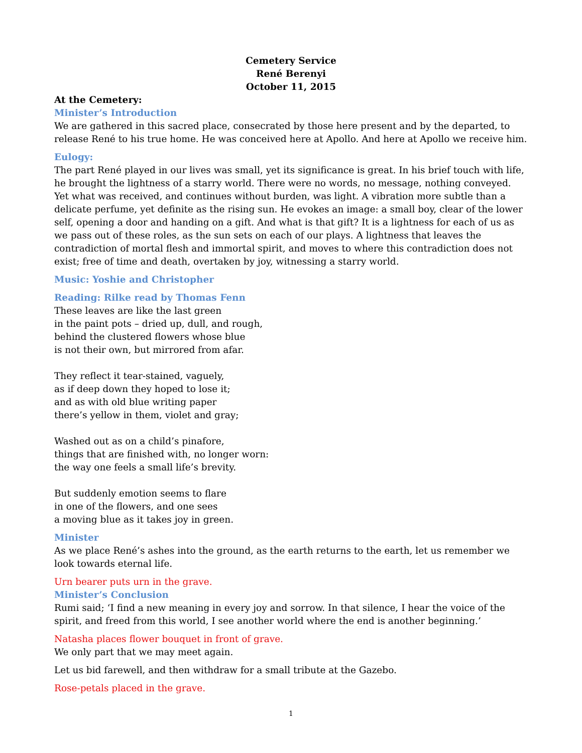Cemetery Service
René Berenyi
October 11, 2015
At the Cemetery:
Minister’s Introduction
We are gathered in this sacred place, consecrated by those here present and by the departed, to release René to his true home. He was conceived here at Apollo. And here at Apollo we receive him.
Eulogy:
The part René played in our lives was small, yet its significance is great. In his brief touch with life, he brought the lightness of a starry world. There were no words, no message, nothing conveyed. Yet what was received, and continues without burden, was light. A vibration more subtle than a delicate perfume, yet definite as the rising sun. He evokes an image: a small boy, clear of the lower self, opening a door and handing on a gift. And what is that gift? It is a lightness for each of us as we pass out of these roles, as the sun sets on each of our plays. A lightness that leaves the contradiction of mortal flesh and immortal spirit, and moves to where this contradiction does not exist; free of time and death, overtaken by joy, witnessing a starry world.
Music: Yoshie and Christopher
Reading: Rilke read by Thomas Fenn
These leaves are like the last green
in the paint pots – dried up, dull, and rough,
behind the clustered flowers whose blue
is not their own, but mirrored from afar.
They reflect it tear-stained, vaguely,
as if deep down they hoped to lose it;
and as with old blue writing paper
there’s yellow in them, violet and gray;
Washed out as on a child’s pinafore,
things that are finished with, no longer worn:
the way one feels a small life’s brevity.
But suddenly emotion seems to flare
in one of the flowers, and one sees
a moving blue as it takes joy in green.
Minister
As we place René’s ashes into the ground, as the earth returns to the earth, let us remember we look towards eternal life.
Urn bearer puts urn in the grave.
Minister’s Conclusion
Rumi said; ‘I find a new meaning in every joy and sorrow. In that silence, I hear the voice of the spirit, and freed from this world, I see another world where the end is another beginning.’
Natasha places flower bouquet in front of grave.
We only part that we may meet again.
Let us bid farewell, and then withdraw for a small tribute at the Gazebo.
Rose-petals placed in the grave.
1